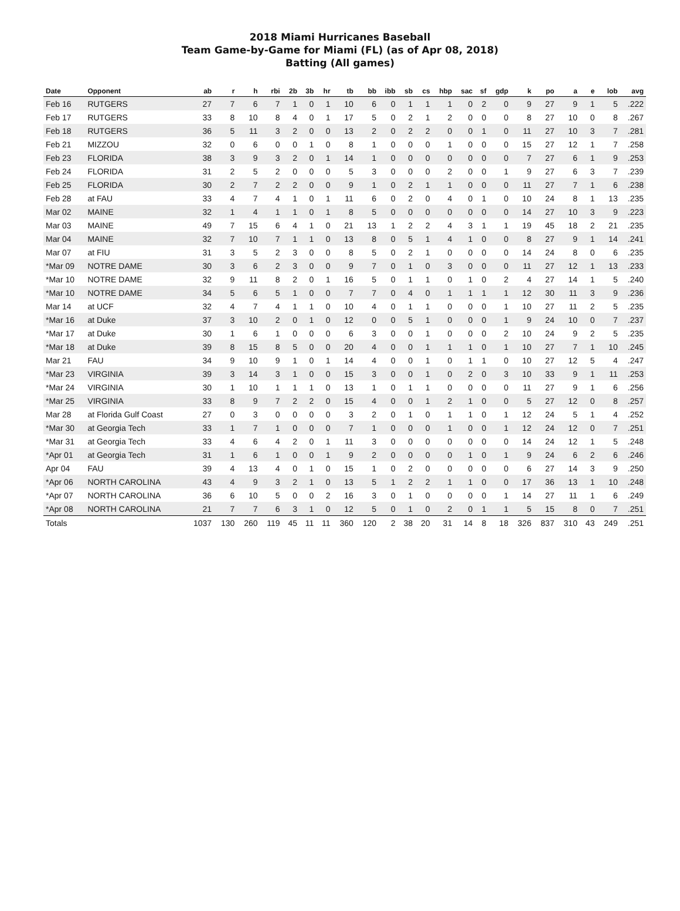2018 Miami Hurricanes Baseball
Team Game-by-Game for Miami (FL) (as of Apr 08, 2018)
Batting (All games)
| Date | Opponent | ab | r | h | rbi | 2b | 3b | hr | tb | bb | ibb | sb | cs | hbp | sac | sf | gdp | k | po | a | e | lob | avg |
| --- | --- | --- | --- | --- | --- | --- | --- | --- | --- | --- | --- | --- | --- | --- | --- | --- | --- | --- | --- | --- | --- | --- | --- |
| Feb 16 | RUTGERS | 27 | 7 | 6 | 7 | 1 | 0 | 1 | 10 | 6 | 0 | 1 | 1 | 1 | 0 | 2 | 0 | 9 | 27 | 9 | 1 | 5 | .222 |
| Feb 17 | RUTGERS | 33 | 8 | 10 | 8 | 4 | 0 | 1 | 17 | 5 | 0 | 2 | 1 | 2 | 0 | 0 | 0 | 8 | 27 | 10 | 0 | 8 | .267 |
| Feb 18 | RUTGERS | 36 | 5 | 11 | 3 | 2 | 0 | 0 | 13 | 2 | 0 | 2 | 2 | 0 | 0 | 1 | 0 | 11 | 27 | 10 | 3 | 7 | .281 |
| Feb 21 | MIZZOU | 32 | 0 | 6 | 0 | 0 | 1 | 0 | 8 | 1 | 0 | 0 | 0 | 1 | 0 | 0 | 0 | 15 | 27 | 12 | 1 | 7 | .258 |
| Feb 23 | FLORIDA | 38 | 3 | 9 | 3 | 2 | 0 | 1 | 14 | 1 | 0 | 0 | 0 | 0 | 0 | 0 | 0 | 7 | 27 | 6 | 1 | 9 | .253 |
| Feb 24 | FLORIDA | 31 | 2 | 5 | 2 | 0 | 0 | 0 | 5 | 3 | 0 | 0 | 0 | 2 | 0 | 0 | 1 | 9 | 27 | 6 | 3 | 7 | .239 |
| Feb 25 | FLORIDA | 30 | 2 | 7 | 2 | 2 | 0 | 0 | 9 | 1 | 0 | 2 | 1 | 1 | 0 | 0 | 0 | 11 | 27 | 7 | 1 | 6 | .238 |
| Feb 28 | at FAU | 33 | 4 | 7 | 4 | 1 | 0 | 1 | 11 | 6 | 0 | 2 | 0 | 4 | 0 | 1 | 0 | 10 | 24 | 8 | 1 | 13 | .235 |
| Mar 02 | MAINE | 32 | 1 | 4 | 1 | 1 | 0 | 1 | 8 | 5 | 0 | 0 | 0 | 0 | 0 | 0 | 0 | 14 | 27 | 10 | 3 | 9 | .223 |
| Mar 03 | MAINE | 49 | 7 | 15 | 6 | 4 | 1 | 0 | 21 | 13 | 1 | 2 | 2 | 4 | 3 | 1 | 1 | 19 | 45 | 18 | 2 | 21 | .235 |
| Mar 04 | MAINE | 32 | 7 | 10 | 7 | 1 | 1 | 0 | 13 | 8 | 0 | 5 | 1 | 4 | 1 | 0 | 0 | 8 | 27 | 9 | 1 | 14 | .241 |
| Mar 07 | at FIU | 31 | 3 | 5 | 2 | 3 | 0 | 0 | 8 | 5 | 0 | 2 | 1 | 0 | 0 | 0 | 0 | 14 | 24 | 8 | 0 | 6 | .235 |
| *Mar 09 | NOTRE DAME | 30 | 3 | 6 | 2 | 3 | 0 | 0 | 9 | 7 | 0 | 1 | 0 | 3 | 0 | 0 | 0 | 11 | 27 | 12 | 1 | 13 | .233 |
| *Mar 10 | NOTRE DAME | 32 | 9 | 11 | 8 | 2 | 0 | 1 | 16 | 5 | 0 | 1 | 1 | 0 | 1 | 0 | 2 | 4 | 27 | 14 | 1 | 5 | .240 |
| *Mar 10 | NOTRE DAME | 34 | 5 | 6 | 5 | 1 | 0 | 0 | 7 | 7 | 0 | 4 | 0 | 1 | 1 | 1 | 1 | 12 | 30 | 11 | 3 | 9 | .236 |
| Mar 14 | at UCF | 32 | 4 | 7 | 4 | 1 | 1 | 0 | 10 | 4 | 0 | 1 | 1 | 0 | 0 | 0 | 1 | 10 | 27 | 11 | 2 | 5 | .235 |
| *Mar 16 | at Duke | 37 | 3 | 10 | 2 | 0 | 1 | 0 | 12 | 0 | 0 | 5 | 1 | 0 | 0 | 0 | 1 | 9 | 24 | 10 | 0 | 7 | .237 |
| *Mar 17 | at Duke | 30 | 1 | 6 | 1 | 0 | 0 | 0 | 6 | 3 | 0 | 0 | 1 | 0 | 0 | 0 | 2 | 10 | 24 | 9 | 2 | 5 | .235 |
| *Mar 18 | at Duke | 39 | 8 | 15 | 8 | 5 | 0 | 0 | 20 | 4 | 0 | 0 | 1 | 1 | 1 | 0 | 1 | 10 | 27 | 7 | 1 | 10 | .245 |
| Mar 21 | FAU | 34 | 9 | 10 | 9 | 1 | 0 | 1 | 14 | 4 | 0 | 0 | 1 | 0 | 1 | 1 | 0 | 10 | 27 | 12 | 5 | 4 | .247 |
| *Mar 23 | VIRGINIA | 39 | 3 | 14 | 3 | 1 | 0 | 0 | 15 | 3 | 0 | 0 | 1 | 0 | 2 | 0 | 3 | 10 | 33 | 9 | 1 | 11 | .253 |
| *Mar 24 | VIRGINIA | 30 | 1 | 10 | 1 | 1 | 1 | 0 | 13 | 1 | 0 | 1 | 1 | 0 | 0 | 0 | 0 | 11 | 27 | 9 | 1 | 6 | .256 |
| *Mar 25 | VIRGINIA | 33 | 8 | 9 | 7 | 2 | 2 | 0 | 15 | 4 | 0 | 0 | 1 | 2 | 1 | 0 | 0 | 5 | 27 | 12 | 0 | 8 | .257 |
| Mar 28 | at Florida Gulf Coast | 27 | 0 | 3 | 0 | 0 | 0 | 0 | 3 | 2 | 0 | 1 | 0 | 1 | 1 | 0 | 1 | 12 | 24 | 5 | 1 | 4 | .252 |
| *Mar 30 | at Georgia Tech | 33 | 1 | 7 | 1 | 0 | 0 | 0 | 7 | 1 | 0 | 0 | 0 | 1 | 0 | 0 | 1 | 12 | 24 | 12 | 0 | 7 | .251 |
| *Mar 31 | at Georgia Tech | 33 | 4 | 6 | 4 | 2 | 0 | 1 | 11 | 3 | 0 | 0 | 0 | 0 | 0 | 0 | 0 | 14 | 24 | 12 | 1 | 5 | .248 |
| *Apr 01 | at Georgia Tech | 31 | 1 | 6 | 1 | 0 | 0 | 1 | 9 | 2 | 0 | 0 | 0 | 0 | 1 | 0 | 1 | 9 | 24 | 6 | 2 | 6 | .246 |
| Apr 04 | FAU | 39 | 4 | 13 | 4 | 0 | 1 | 0 | 15 | 1 | 0 | 2 | 0 | 0 | 0 | 0 | 0 | 6 | 27 | 14 | 3 | 9 | .250 |
| *Apr 06 | NORTH CAROLINA | 43 | 4 | 9 | 3 | 2 | 1 | 0 | 13 | 5 | 1 | 2 | 2 | 1 | 1 | 0 | 0 | 17 | 36 | 13 | 1 | 10 | .248 |
| *Apr 07 | NORTH CAROLINA | 36 | 6 | 10 | 5 | 0 | 0 | 2 | 16 | 3 | 0 | 1 | 0 | 0 | 0 | 0 | 1 | 14 | 27 | 11 | 1 | 6 | .249 |
| *Apr 08 | NORTH CAROLINA | 21 | 7 | 7 | 6 | 3 | 1 | 0 | 12 | 5 | 0 | 1 | 0 | 2 | 0 | 1 | 1 | 5 | 15 | 8 | 0 | 7 | .251 |
| Totals | | 1037 | 130 | 260 | 119 | 45 | 11 | 11 | 360 | 120 | 2 | 38 | 20 | 31 | 14 | 8 | 18 | 326 | 837 | 310 | 43 | 249 | .251 |